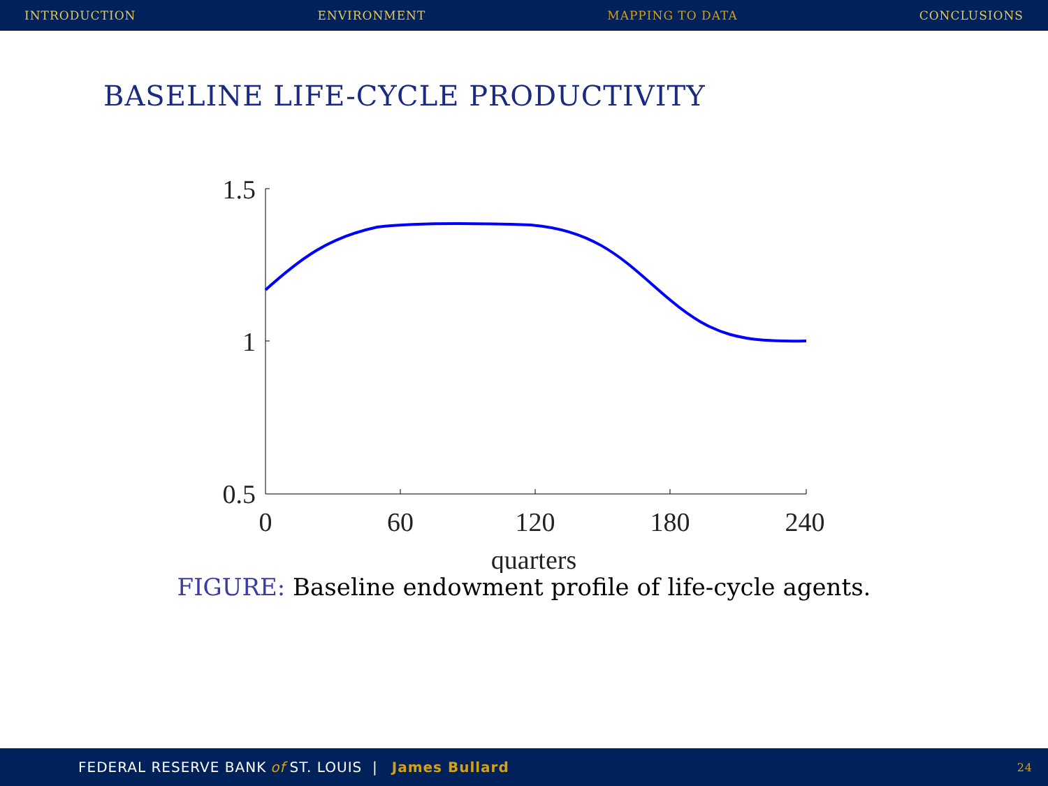INTRODUCTION ENVIRONMENT MAPPING TO DATA CONCLUSIONS
BASELINE LIFE-CYCLE PRODUCTIVITY
1.5
1
0.5
0
60
120
180
240
quarters
FIGURE: Baseline endowment profile of life-cycle agents.
FEDERAL RESERVE BANK of ST. LOUIS | James Bullard 24